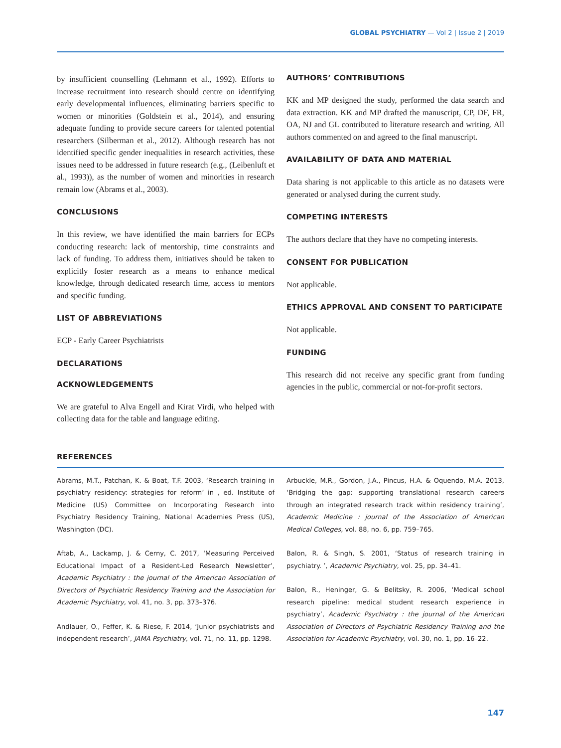GLOBAL PSYCHIATRY — Vol 2 | Issue 2 | 2019
by insufficient counselling (Lehmann et al., 1992). Efforts to increase recruitment into research should centre on identifying early developmental influences, eliminating barriers specific to women or minorities (Goldstein et al., 2014), and ensuring adequate funding to provide secure careers for talented potential researchers (Silberman et al., 2012). Although research has not identified specific gender inequalities in research activities, these issues need to be addressed in future research (e.g., (Leibenluft et al., 1993)), as the number of women and minorities in research remain low (Abrams et al., 2003).
CONCLUSIONS
In this review, we have identified the main barriers for ECPs conducting research: lack of mentorship, time constraints and lack of funding. To address them, initiatives should be taken to explicitly foster research as a means to enhance medical knowledge, through dedicated research time, access to mentors and specific funding.
LIST OF ABBREVIATIONS
ECP - Early Career Psychiatrists
DECLARATIONS
ACKNOWLEDGEMENTS
We are grateful to Alva Engell and Kirat Virdi, who helped with collecting data for the table and language editing.
AUTHORS’ CONTRIBUTIONS
KK and MP designed the study, performed the data search and data extraction. KK and MP drafted the manuscript, CP, DF, FR, OA, NJ and GL contributed to literature research and writing. All authors commented on and agreed to the final manuscript.
AVAILABILITY OF DATA AND MATERIAL
Data sharing is not applicable to this article as no datasets were generated or analysed during the current study.
COMPETING INTERESTS
The authors declare that they have no competing interests.
CONSENT FOR PUBLICATION
Not applicable.
ETHICS APPROVAL AND CONSENT TO PARTICIPATE
Not applicable.
FUNDING
This research did not receive any specific grant from funding agencies in the public, commercial or not-for-profit sectors.
REFERENCES
Abrams, M.T., Patchan, K. & Boat, T.F. 2003, ‘Research training in psychiatry residency: strategies for reform’ in , ed. Institute of Medicine (US) Committee on Incorporating Research into Psychiatry Residency Training, National Academies Press (US), Washington (DC).
Aftab, A., Lackamp, J. & Cerny, C. 2017, ‘Measuring Perceived Educational Impact of a Resident-Led Research Newsletter’, Academic Psychiatry : the journal of the American Association of Directors of Psychiatric Residency Training and the Association for Academic Psychiatry, vol. 41, no. 3, pp. 373–376.
Andlauer, O., Feffer, K. & Riese, F. 2014, ‘Junior psychiatrists and independent research’, JAMA Psychiatry, vol. 71, no. 11, pp. 1298.
Arbuckle, M.R., Gordon, J.A., Pincus, H.A. & Oquendo, M.A. 2013, ‘Bridging the gap: supporting translational research careers through an integrated research track within residency training’, Academic Medicine : journal of the Association of American Medical Colleges, vol. 88, no. 6, pp. 759–765.
Balon, R. & Singh, S. 2001, ‘Status of research training in psychiatry. ’, Academic Psychiatry, vol. 25, pp. 34–41.
Balon, R., Heninger, G. & Belitsky, R. 2006, ‘Medical school research pipeline: medical student research experience in psychiatry’, Academic Psychiatry : the journal of the American Association of Directors of Psychiatric Residency Training and the Association for Academic Psychiatry, vol. 30, no. 1, pp. 16–22.
147